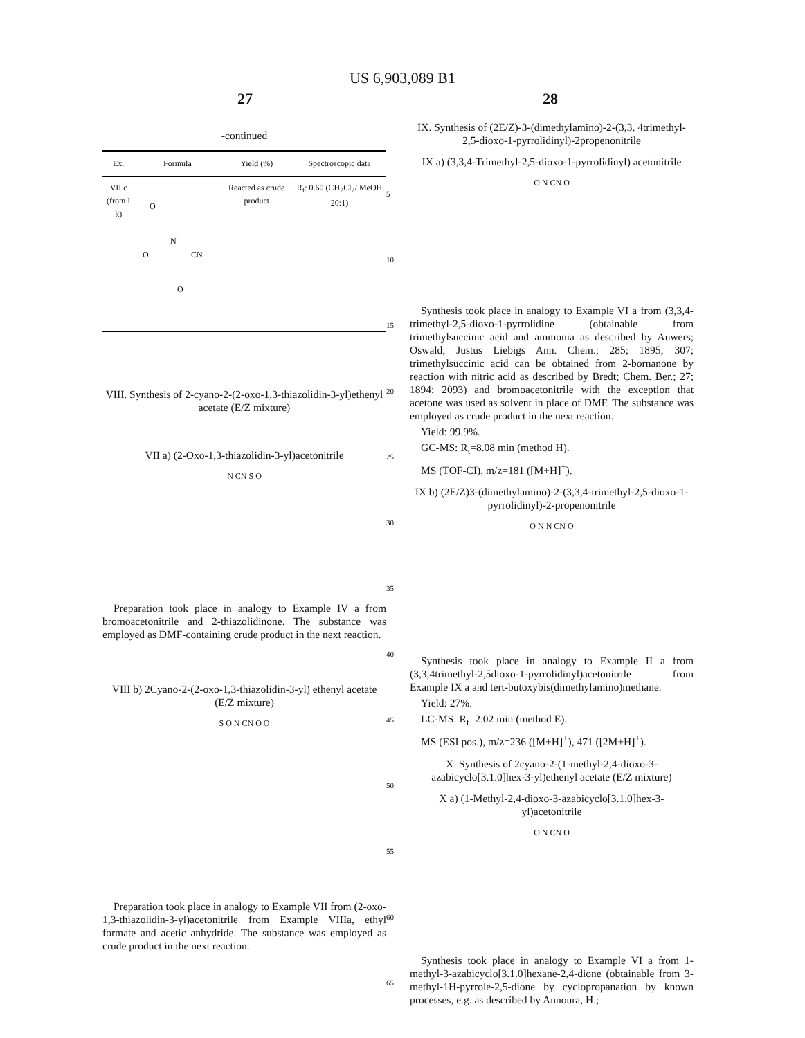US 6,903,089 B1
27 28
-continued
| Ex. | Formula | Yield (%) | Spectroscopic data |
| --- | --- | --- | --- |
| VII c (from I k) | N CN O O O | Reacted as crude product | R<sub>f</sub>: 0.60 (CH<sub>2</sub>Cl<sub>2</sub>/ MeOH 20:1) |
VIII. Synthesis of 2-cyano-2-(2-oxo-1,3-thiazolidin-3-yl)ethenyl acetate (E/Z mixture)
VII a) (2-Oxo-1,3-thiazolidin-3-yl)acetonitrile
N CN S O
Preparation took place in analogy to Example IV a from bromoacetonitrile and 2-thiazolidinone. The substance was employed as DMF-containing crude product in the next reaction.
VIII b) 2Cyano-2-(2-oxo-1,3-thiazolidin-3-yl) ethenyl acetate (E/Z mixture)
S O N CN O O
Preparation took place in analogy to Example VII from (2-oxo-1,3-thiazolidin-3-yl)acetonitrile from Example VIIIa, ethyl formate and acetic anhydride. The substance was employed as crude product in the next reaction.
5
10
15
20
25
30
35
40
45
50
55
60
65
IX. Synthesis of (2E/Z)-3-(dimethylamino)-2-(3,3, 4trimethyl-2,5-dioxo-1-pyrrolidinyl)-2propenonitrile
IX a) (3,3,4-Trimethyl-2,5-dioxo-1-pyrrolidinyl) acetonitrile
O N CN O
Synthesis took place in analogy to Example VI a from (3,3,4-trimethyl-2,5-dioxo-1-pyrrolidine (obtainable from trimethylsuccinic acid and ammonia as described by Auwers; Oswald; Justus Liebigs Ann. Chem.; 285; 1895; 307; trimethylsuccinic acid can be obtained from 2-bornanone by reaction with nitric acid as described by Bredt; Chem. Ber.; 27; 1894; 2093) and bromoacetonitrile with the exception that acetone was used as solvent in place of DMF. The substance was employed as crude product in the next reaction.
Yield: 99.9%.
GC-MS: R<sub>t</sub>=8.08 min (method H).
MS (TOF-CI), m/z=181 ([M+H]<sup>+</sup>).
IX b) (2E/Z)3-(dimethylamino)-2-(3,3,4-trimethyl-2,5-dioxo-1-pyrrolidinyl)-2-propenonitrile
O N N CN O
Synthesis took place in analogy to Example II a from (3,3,4trimethyl-2,5dioxo-1-pyrrolidinyl)acetonitrile from Example IX a and tert-butoxybis(dimethylamino)methane.
Yield: 27%.
LC-MS: R<sub>t</sub>=2.02 min (method E).
MS (ESI pos.), m/z=236 ([M+H]<sup>+</sup>), 471 ([2M+H]<sup>+</sup>).
X. Synthesis of 2cyano-2-(1-methyl-2,4-dioxo-3-azabicyclo[3.1.0]hex-3-yl)ethenyl acetate (E/Z mixture)
X a) (1-Methyl-2,4-dioxo-3-azabicyclo[3.1.0]hex-3-yl)acetonitrile
O N CN O
Synthesis took place in analogy to Example VI a from 1-methyl-3-azabicyclo[3.1.0]hexane-2,4-dione (obtainable from 3-methyl-1H-pyrrole-2,5-dione by cyclopropanation by known processes, e.g. as described by Annoura, H.;